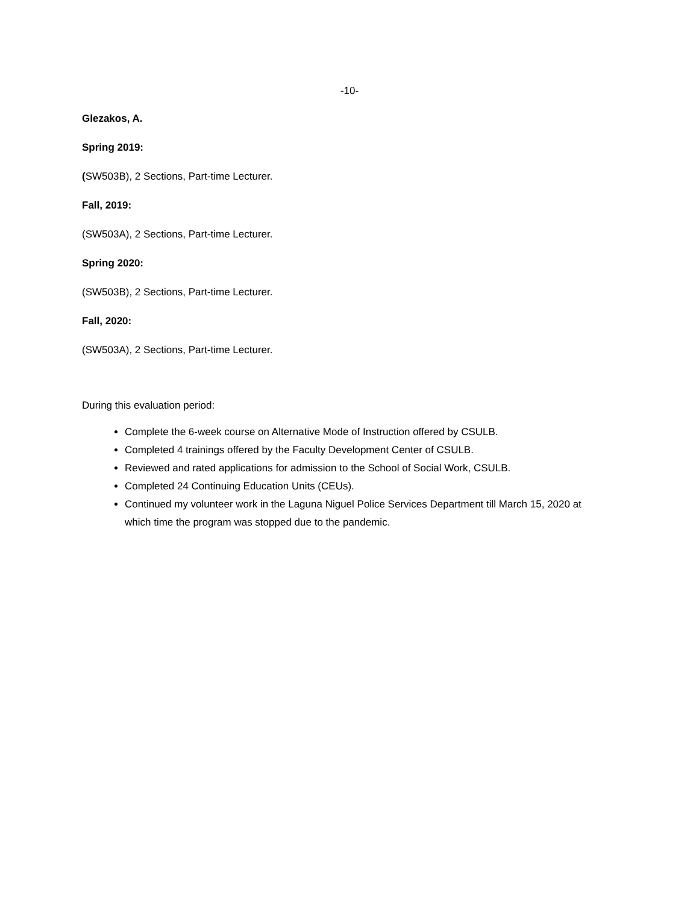-10-
Glezakos, A.
Spring 2019:
(SW503B), 2 Sections, Part-time Lecturer.
Fall, 2019:
(SW503A), 2 Sections, Part-time Lecturer.
Spring 2020:
(SW503B), 2 Sections, Part-time Lecturer.
Fall, 2020:
(SW503A), 2 Sections, Part-time Lecturer.
During this evaluation period:
Complete the 6-week course on Alternative Mode of Instruction offered by CSULB.
Completed 4 trainings offered by the Faculty Development Center of CSULB.
Reviewed and rated applications for admission to the School of Social Work, CSULB.
Completed 24 Continuing Education Units (CEUs).
Continued my volunteer work in the Laguna Niguel Police Services Department till March 15, 2020 at which time the program was stopped due to the pandemic.